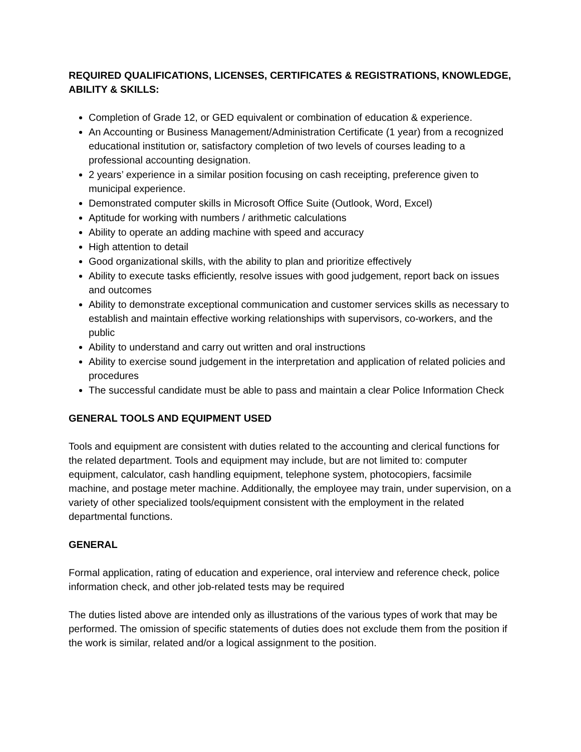REQUIRED QUALIFICATIONS, LICENSES, CERTIFICATES & REGISTRATIONS, KNOWLEDGE, ABILITY & SKILLS:
Completion of Grade 12, or GED equivalent or combination of education & experience.
An Accounting or Business Management/Administration Certificate (1 year) from a recognized educational institution or, satisfactory completion of two levels of courses leading to a professional accounting designation.
2 years’ experience in a similar position focusing on cash receipting, preference given to municipal experience.
Demonstrated computer skills in Microsoft Office Suite (Outlook, Word, Excel)
Aptitude for working with numbers / arithmetic calculations
Ability to operate an adding machine with speed and accuracy
High attention to detail
Good organizational skills, with the ability to plan and prioritize effectively
Ability to execute tasks efficiently, resolve issues with good judgement, report back on issues and outcomes
Ability to demonstrate exceptional communication and customer services skills as necessary to establish and maintain effective working relationships with supervisors, co-workers, and the public
Ability to understand and carry out written and oral instructions
Ability to exercise sound judgement in the interpretation and application of related policies and procedures
The successful candidate must be able to pass and maintain a clear Police Information Check
GENERAL TOOLS AND EQUIPMENT USED
Tools and equipment are consistent with duties related to the accounting and clerical functions for the related department. Tools and equipment may include, but are not limited to: computer equipment, calculator, cash handling equipment, telephone system, photocopiers, facsimile machine, and postage meter machine. Additionally, the employee may train, under supervision, on a variety of other specialized tools/equipment consistent with the employment in the related departmental functions.
GENERAL
Formal application, rating of education and experience, oral interview and reference check, police information check, and other job-related tests may be required
The duties listed above are intended only as illustrations of the various types of work that may be performed. The omission of specific statements of duties does not exclude them from the position if the work is similar, related and/or a logical assignment to the position.